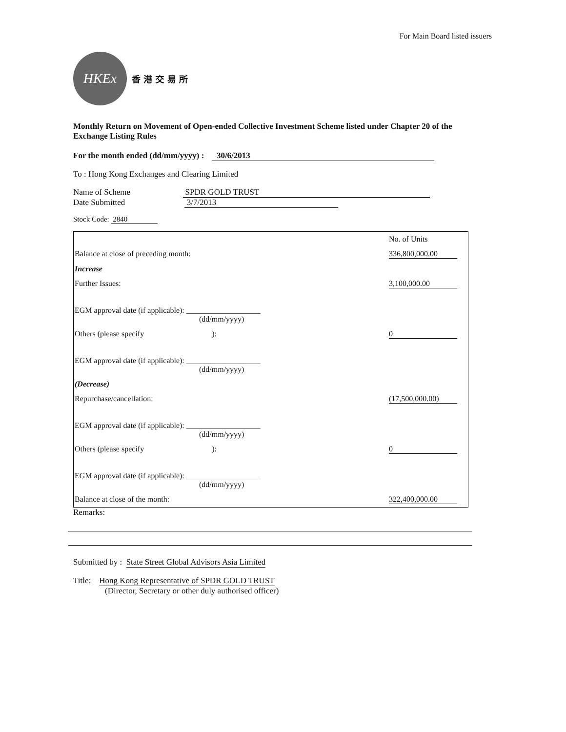For Main Board listed issuers
HKEx
香 港 交 易 所
Monthly Return on Movement of Open-ended Collective Investment Scheme listed under Chapter 20 of the Exchange Listing Rules
For the month ended (dd/mm/yyyy) : 30/6/2013
To : Hong Kong Exchanges and Clearing Limited
Name of Scheme SPDR GOLD TRUST
Date Submitted 3/7/2013
Stock Code: 2840
| | No. of Units |
| Balance at close of preceding month: | 336,800,000.00 |
| Increase | |
| Further Issues: | 3,100,000.00 |
| EGM approval date (if applicable): ___________________ (dd/mm/yyyy) | |
| Others (please specify ): | 0 |
| EGM approval date (if applicable): ___________________ (dd/mm/yyyy) | |
| (Decrease) | |
| Repurchase/cancellation: | (17,500,000.00) |
| EGM approval date (if applicable): ___________________ (dd/mm/yyyy) | |
| Others (please specify ): | 0 |
| EGM approval date (if applicable): ___________________ (dd/mm/yyyy) | |
| Balance at close of the month: | 322,400,000.00 |
Remarks:
Submitted by : State Street Global Advisors Asia Limited
Title: Hong Kong Representative of SPDR GOLD TRUST
(Director, Secretary or other duly authorised officer)